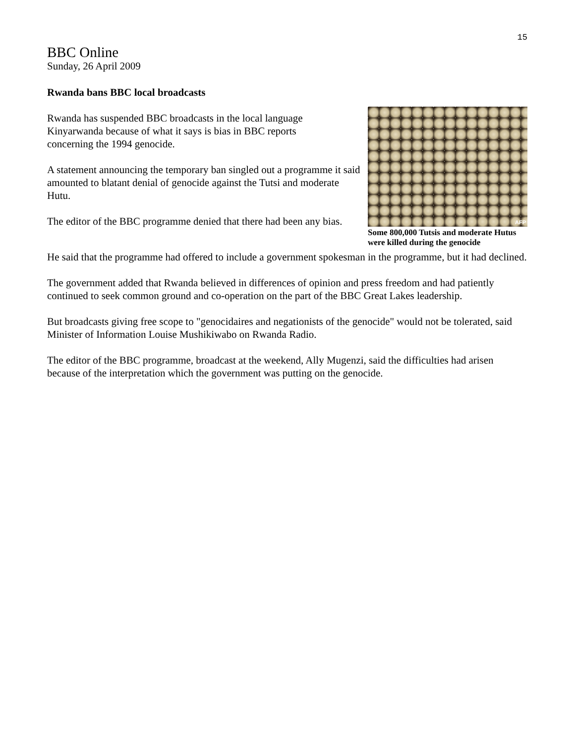15
BBC Online
Sunday, 26 April 2009
Rwanda bans BBC local broadcasts
AFP
Some 800,000 Tutsis and moderate Hutus were killed during the genocide
Rwanda has suspended BBC broadcasts in the local language
Kinyarwanda because of what it says is bias in BBC reports
concerning the 1994 genocide.
A statement announcing the temporary ban singled out a programme it said amounted to blatant denial of genocide against the Tutsi and moderate Hutu.
The editor of the BBC programme denied that there had been any bias.
He said that the programme had offered to include a government spokesman in the programme, but it had declined.
The government added that Rwanda believed in differences of opinion and press freedom and had patiently continued to seek common ground and co-operation on the part of the BBC Great Lakes leadership.
But broadcasts giving free scope to "genocidaires and negationists of the genocide" would not be tolerated, said Minister of Information Louise Mushikiwabo on Rwanda Radio.
The editor of the BBC programme, broadcast at the weekend, Ally Mugenzi, said the difficulties had arisen because of the interpretation which the government was putting on the genocide.